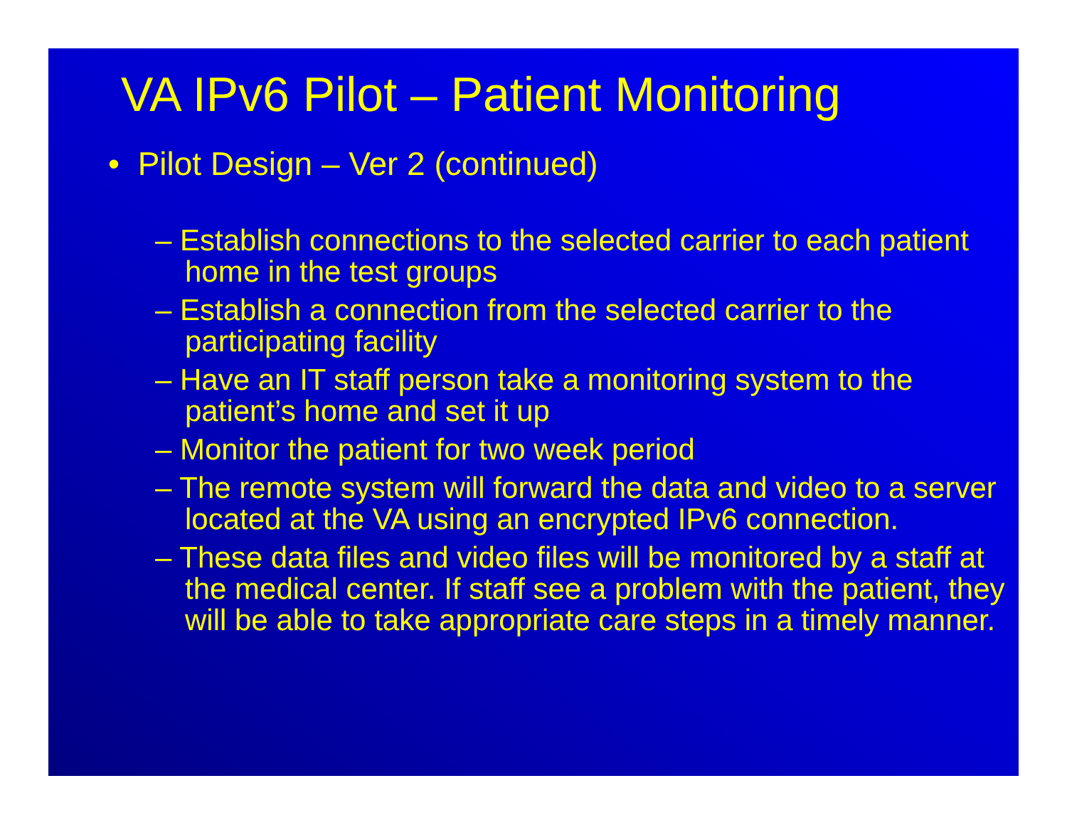VA IPv6 Pilot – Patient Monitoring
• Pilot Design – Ver 2 (continued)
– Establish connections to the selected carrier to each patient home in the test groups
– Establish a connection from the selected carrier to the participating facility
– Have an IT staff person take a monitoring system to the patient’s home and set it up
– Monitor the patient for two week period
– The remote system will forward the data and video to a server located at the VA using an encrypted IPv6 connection.
– These data files and video files will be monitored by a staff at the medical center. If staff see a problem with the patient, they will be able to take appropriate care steps in a timely manner.